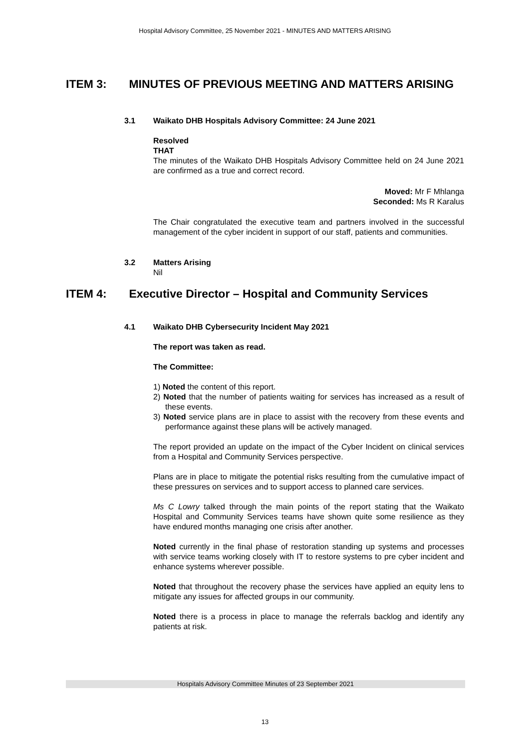Hospital Advisory Committee, 25 November 2021 - MINUTES AND MATTERS ARISING
ITEM 3: MINUTES OF PREVIOUS MEETING AND MATTERS ARISING
3.1 Waikato DHB Hospitals Advisory Committee: 24 June 2021
Resolved
THAT
The minutes of the Waikato DHB Hospitals Advisory Committee held on 24 June 2021 are confirmed as a true and correct record.
Moved: Mr F Mhlanga
Seconded: Ms R Karalus
The Chair congratulated the executive team and partners involved in the successful management of the cyber incident in support of our staff, patients and communities.
3.2 Matters Arising
Nil
ITEM 4: Executive Director – Hospital and Community Services
4.1 Waikato DHB Cybersecurity Incident May 2021
The report was taken as read.
The Committee:
1) Noted the content of this report.
2) Noted that the number of patients waiting for services has increased as a result of these events.
3) Noted service plans are in place to assist with the recovery from these events and performance against these plans will be actively managed.
The report provided an update on the impact of the Cyber Incident on clinical services from a Hospital and Community Services perspective.
Plans are in place to mitigate the potential risks resulting from the cumulative impact of these pressures on services and to support access to planned care services.
Ms C Lowry talked through the main points of the report stating that the Waikato Hospital and Community Services teams have shown quite some resilience as they have endured months managing one crisis after another.
Noted currently in the final phase of restoration standing up systems and processes with service teams working closely with IT to restore systems to pre cyber incident and enhance systems wherever possible.
Noted that throughout the recovery phase the services have applied an equity lens to mitigate any issues for affected groups in our community.
Noted there is a process in place to manage the referrals backlog and identify any patients at risk.
Hospitals Advisory Committee Minutes of 23 September 2021
13